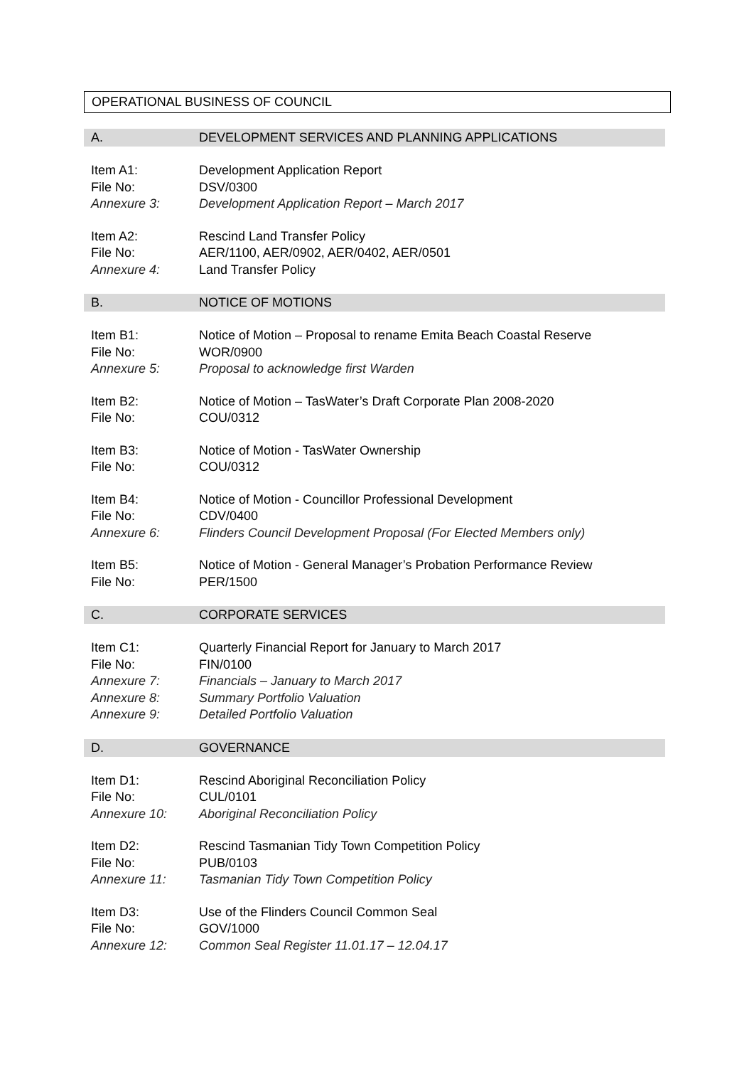OPERATIONAL BUSINESS OF COUNCIL
A. DEVELOPMENT SERVICES AND PLANNING APPLICATIONS
Item A1: Development Application Report
File No: DSV/0300
Annexure 3: Development Application Report – March 2017
Item A2: Rescind Land Transfer Policy
File No: AER/1100, AER/0902, AER/0402, AER/0501
Annexure 4: Land Transfer Policy
B. NOTICE OF MOTIONS
Item B1: Notice of Motion – Proposal to rename Emita Beach Coastal Reserve
File No: WOR/0900
Annexure 5: Proposal to acknowledge first Warden
Item B2: Notice of Motion – TasWater’s Draft Corporate Plan 2008-2020
File No: COU/0312
Item B3: Notice of Motion - TasWater Ownership
File No: COU/0312
Item B4: Notice of Motion - Councillor Professional Development
File No: CDV/0400
Annexure 6: Flinders Council Development Proposal (For Elected Members only)
Item B5: Notice of Motion - General Manager’s Probation Performance Review
File No: PER/1500
C. CORPORATE SERVICES
Item C1: Quarterly Financial Report for January to March 2017
File No: FIN/0100
Annexure 7: Financials – January to March 2017
Annexure 8: Summary Portfolio Valuation
Annexure 9: Detailed Portfolio Valuation
D. GOVERNANCE
Item D1: Rescind Aboriginal Reconciliation Policy
File No: CUL/0101
Annexure 10: Aboriginal Reconciliation Policy
Item D2: Rescind Tasmanian Tidy Town Competition Policy
File No: PUB/0103
Annexure 11: Tasmanian Tidy Town Competition Policy
Item D3: Use of the Flinders Council Common Seal
File No: GOV/1000
Annexure 12: Common Seal Register 11.01.17 – 12.04.17